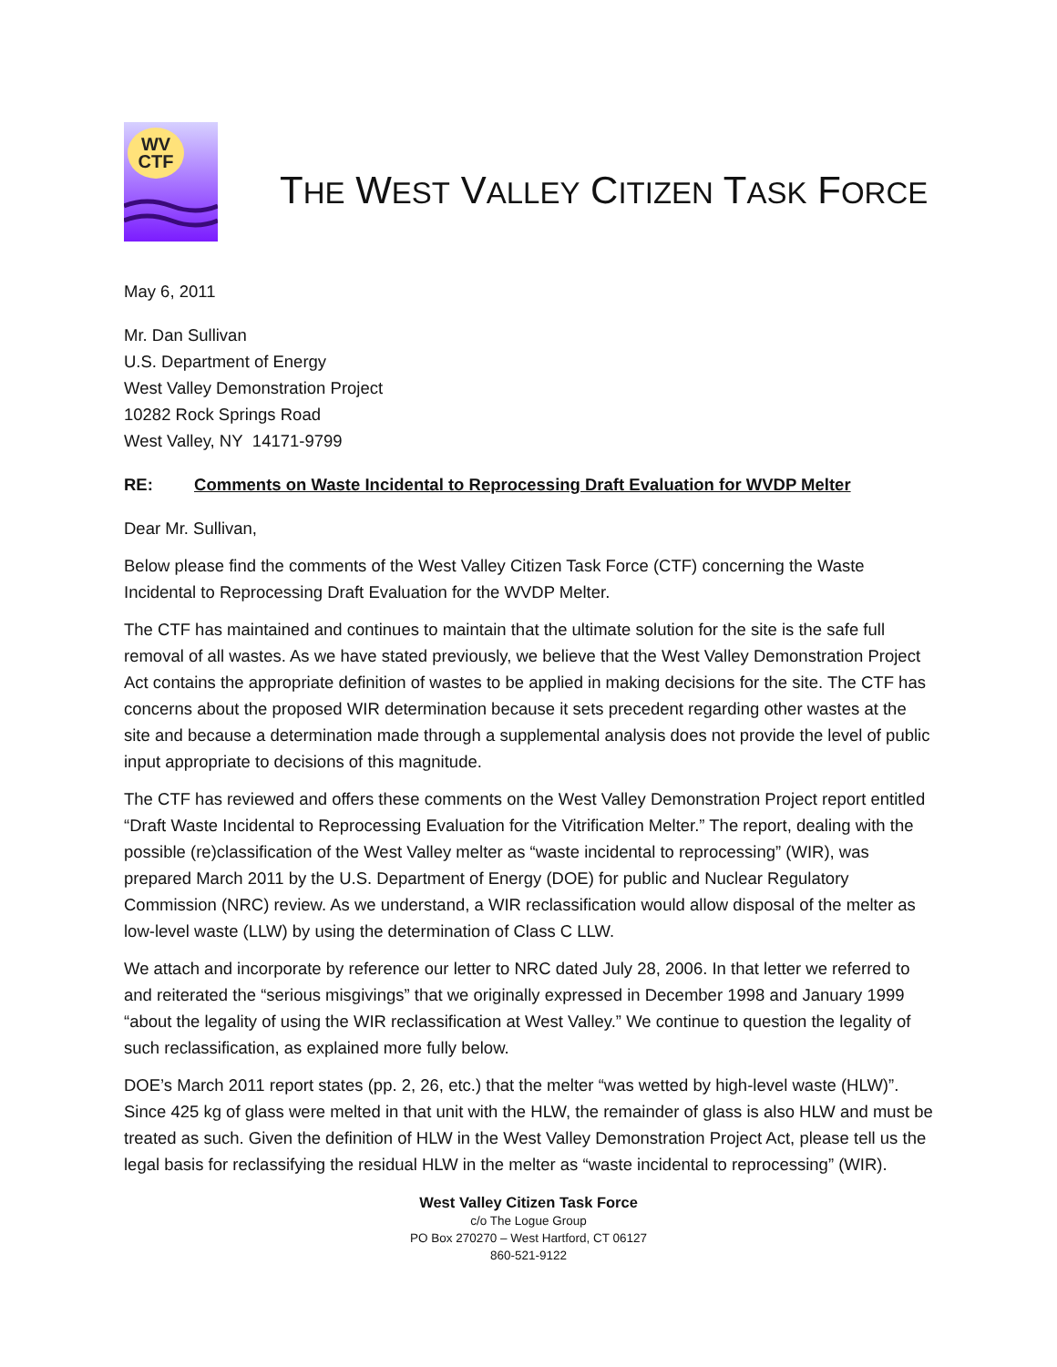WV
CTF
THE WEST VALLEY CITIZEN TASK FORCE
May 6, 2011
Mr. Dan Sullivan
U.S. Department of Energy
West Valley Demonstration Project
10282 Rock Springs Road
West Valley, NY 14171-9799
RE: Comments on Waste Incidental to Reprocessing Draft Evaluation for WVDP Melter
Dear Mr. Sullivan,
Below please find the comments of the West Valley Citizen Task Force (CTF) concerning the Waste Incidental to Reprocessing Draft Evaluation for the WVDP Melter.
The CTF has maintained and continues to maintain that the ultimate solution for the site is the safe full removal of all wastes. As we have stated previously, we believe that the West Valley Demonstration Project Act contains the appropriate definition of wastes to be applied in making decisions for the site. The CTF has concerns about the proposed WIR determination because it sets precedent regarding other wastes at the site and because a determination made through a supplemental analysis does not provide the level of public input appropriate to decisions of this magnitude.
The CTF has reviewed and offers these comments on the West Valley Demonstration Project report entitled “Draft Waste Incidental to Reprocessing Evaluation for the Vitrification Melter.” The report, dealing with the possible (re)classification of the West Valley melter as “waste incidental to reprocessing” (WIR), was prepared March 2011 by the U.S. Department of Energy (DOE) for public and Nuclear Regulatory Commission (NRC) review. As we understand, a WIR reclassification would allow disposal of the melter as low-level waste (LLW) by using the determination of Class C LLW.
We attach and incorporate by reference our letter to NRC dated July 28, 2006. In that letter we referred to and reiterated the “serious misgivings” that we originally expressed in December 1998 and January 1999 “about the legality of using the WIR reclassification at West Valley.” We continue to question the legality of such reclassification, as explained more fully below.
DOE’s March 2011 report states (pp. 2, 26, etc.) that the melter “was wetted by high-level waste (HLW)”. Since 425 kg of glass were melted in that unit with the HLW, the remainder of glass is also HLW and must be treated as such. Given the definition of HLW in the West Valley Demonstration Project Act, please tell us the legal basis for reclassifying the residual HLW in the melter as “waste incidental to reprocessing” (WIR).
West Valley Citizen Task Force
c/o The Logue Group
PO Box 270270 – West Hartford, CT 06127
860-521-9122